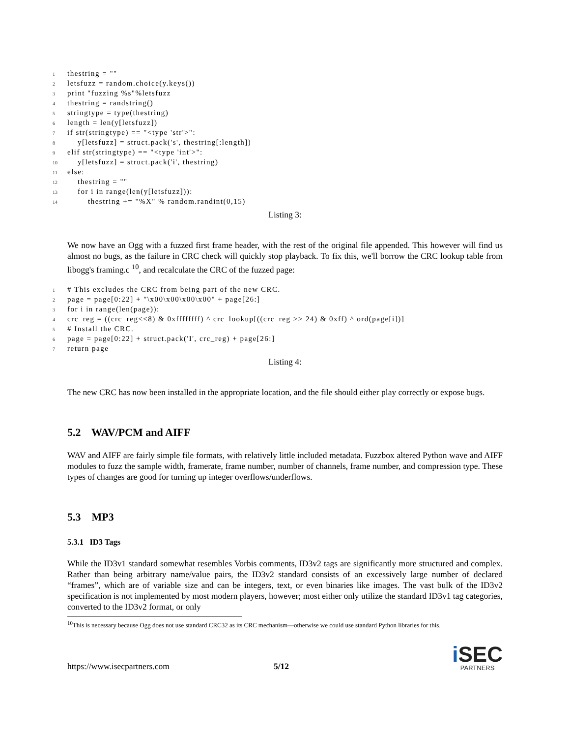1 thestring = ""
2 letsfuzz = random.choice(y.keys())
3 print "fuzzing %s"%letsfuzz
4 thestring = randstring()
5 stringtype = type(thestring)
6 length = len(y[letsfuzz])
7 if str(stringtype) == "<type 'str'>":
8 y[letsfuzz] = struct.pack('s', thestring[:length])
9 elif str(stringtype) == "<type 'int'>":
10 y[letsfuzz] = struct.pack('i', thestring)
11 else:
12 thestring = ""
13 for i in range(len(y[letsfuzz])):
14 thestring += "%X" % random.randint(0,15)
Listing 3:
We now have an Ogg with a fuzzed first frame header, with the rest of the original file appended. This however will find us almost no bugs, as the failure in CRC check will quickly stop playback. To fix this, we'll borrow the CRC lookup table from libogg's framing.c <sup>10</sup>, and recalculate the CRC of the fuzzed page:
1 # This excludes the CRC from being part of the new CRC.
2 page = page[0:22] + "\x00\x00\x00\x00" + page[26:]
3 for i in range(len(page)):
4 crc_reg = ((crc_reg<<8) & 0xffffffff) ^ crc_lookup[((crc_reg >> 24) & 0xff) ^ ord(page[i])]
5 # Install the CRC.
6 page = page[0:22] + struct.pack('I', crc_reg) + page[26:]
7 return page
Listing 4:
The new CRC has now been installed in the appropriate location, and the file should either play correctly or expose bugs.
5.2 WAV/PCM and AIFF
WAV and AIFF are fairly simple file formats, with relatively little included metadata. Fuzzbox altered Python wave and AIFF modules to fuzz the sample width, framerate, frame number, number of channels, frame number, and compression type. These types of changes are good for turning up integer overflows/underflows.
5.3 MP3
5.3.1 ID3 Tags
While the ID3v1 standard somewhat resembles Vorbis comments, ID3v2 tags are significantly more structured and complex. Rather than being arbitrary name/value pairs, the ID3v2 standard consists of an excessively large number of declared “frames”, which are of variable size and can be integers, text, or even binaries like images. The vast bulk of the ID3v2 specification is not implemented by most modern players, however; most either only utilize the standard ID3v1 tag categories, converted to the ID3v2 format, or only
<sup>10</sup> This is necessary because Ogg does not use standard CRC32 as its CRC mechanism—otherwise we could use standard Python libraries for this.
https://www.isecpartners.com 5/12
i SEC
PARTNERS